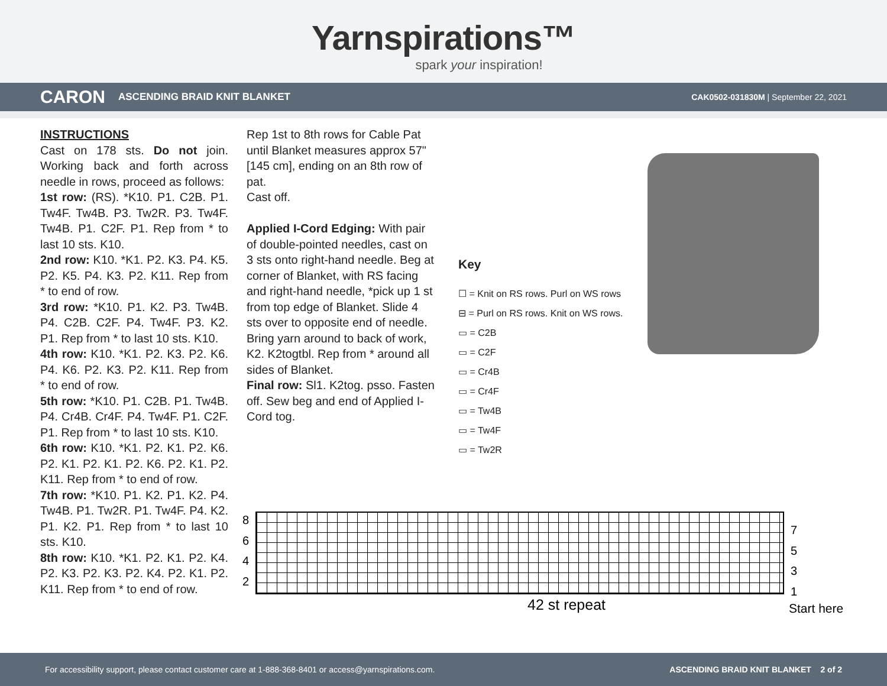Yarnspirations™
spark your inspiration!
CARON ASCENDING BRAID KNIT BLANKET CAK0502-031830M | September 22, 2021
INSTRUCTIONS
Cast on 178 sts. Do not join. Working back and forth across needle in rows, proceed as follows:
1st row: (RS). *K10. P1. C2B. P1. Tw4F. Tw4B. P3. Tw2R. P3. Tw4F. Tw4B. P1. C2F. P1. Rep from * to last 10 sts. K10.
2nd row: K10. *K1. P2. K3. P4. K5. P2. K5. P4. K3. P2. K11. Rep from * to end of row.
3rd row: *K10. P1. K2. P3. Tw4B. P4. C2B. C2F. P4. Tw4F. P3. K2. P1. Rep from * to last 10 sts. K10.
4th row: K10. *K1. P2. K3. P2. K6. P4. K6. P2. K3. P2. K11. Rep from * to end of row.
5th row: *K10. P1. C2B. P1. Tw4B. P4. Cr4B. Cr4F. P4. Tw4F. P1. C2F. P1. Rep from * to last 10 sts. K10.
6th row: K10. *K1. P2. K1. P2. K6. P2. K1. P2. K1. P2. K6. P2. K1. P2. K11. Rep from * to end of row.
7th row: *K10. P1. K2. P1. K2. P4. Tw4B. P1. Tw2R. P1. Tw4F. P4. K2. P1. K2. P1. Rep from * to last 10 sts. K10.
8th row: K10. *K1. P2. K1. P2. K4. P2. K3. P2. K3. P2. K4. P2. K1. P2. K11. Rep from * to end of row.
Rep 1st to 8th rows for Cable Pat until Blanket measures approx 57" [145 cm], ending on an 8th row of pat.
Cast off.
Applied I-Cord Edging: With pair of double-pointed needles, cast on 3 sts onto right-hand needle. Beg at corner of Blanket, with RS facing and right-hand needle, *pick up 1 st from top edge of Blanket. Slide 4 sts over to opposite end of needle. Bring yarn around to back of work, K2. K2togtbl. Rep from * around all sides of Blanket.
Final row: Sl1. K2tog. psso. Fasten off. Sew beg and end of Applied I-Cord tog.
Key
☐ = Knit on RS rows. Purl on WS rows
⊟ = Purl on RS rows. Knit on WS rows.
▭ = C2B
▭ = C2F
▭ = Cr4B
▭ = Cr4F
▭ = Tw4B
▭ = Tw4F
▭ = Tw2R
8
6
4
2
7
5
3
1
42 st repeat Start here
For accessibility support, please contact customer care at 1-888-368-8401 or access@yarnspirations.com. ASCENDING BRAID KNIT BLANKET 2 of 2